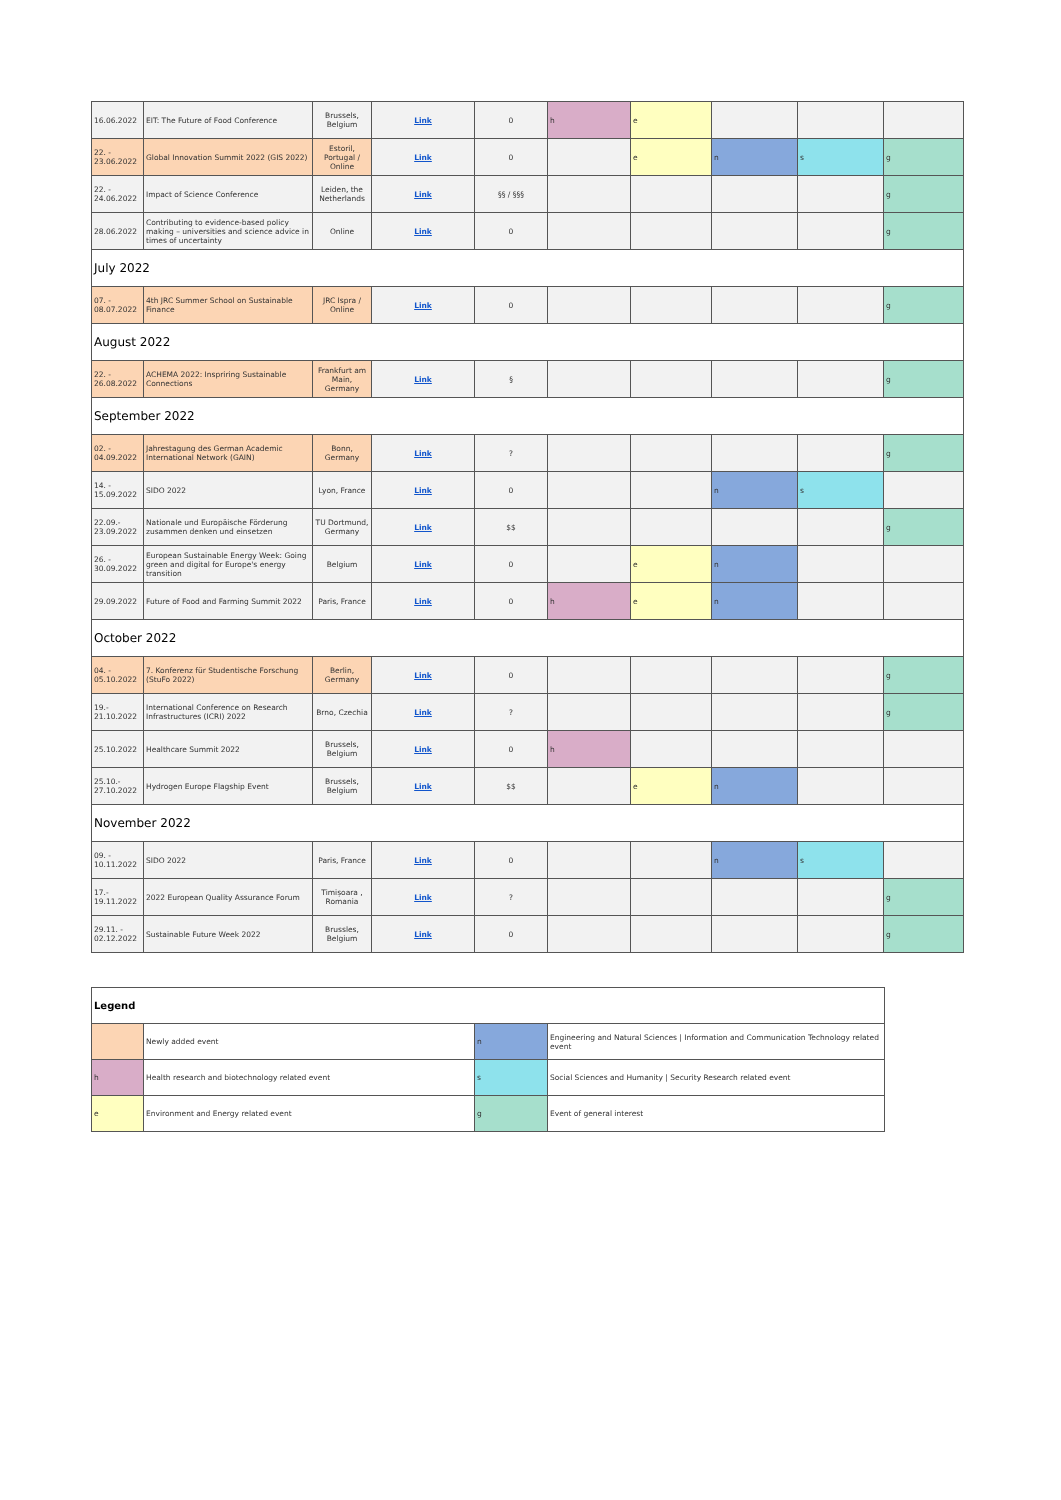| 16.06.2022 | EIT: The Future of Food Conference | Brussels, Belgium | Link | 0 | h | e | | | |
| 22. - 23.06.2022 | Global Innovation Summit 2022 (GIS 2022) | Estoril, Portugal / Online | Link | 0 | | e | n | s | g |
| 22. - 24.06.2022 | Impact of Science Conference | Leiden, the Netherlands | Link | §§ / §§§ | | | | | g |
| 28.06.2022 | Contributing to evidence-based policy making – universities and science advice in times of uncertainty | Online | Link | 0 | | | | | g |
| July 2022 | | | | | | | | | |
| 07. - 08.07.2022 | 4th JRC Summer School on Sustainable Finance | JRC Ispra / Online | Link | 0 | | | | | g |
| August 2022 | | | | | | | | | |
| 22. - 26.08.2022 | ACHEMA 2022: Inspriring Sustainable Connections | Frankfurt am Main, Germany | Link | § | | | | | g |
| September 2022 | | | | | | | | | |
| 02. - 04.09.2022 | Jahrestagung des German Academic International Network (GAIN) | Bonn, Germany | Link | ? | | | | | g |
| 14. - 15.09.2022 | SIDO 2022 | Lyon, France | Link | 0 | | | n | s | |
| 22.09.- 23.09.2022 | Nationale und Europäische Förderung zusammen denken und einsetzen | TU Dortmund, Germany | Link | $$ | | | | | g |
| 26. - 30.09.2022 | European Sustainable Energy Week: Going green and digital for Europe's energy transition | Belgium | Link | 0 | | e | n | | |
| 29.09.2022 | Future of Food and Farming Summit 2022 | Paris, France | Link | 0 | h | e | n | | |
| October 2022 | | | | | | | | | |
| 04. - 05.10.2022 | 7. Konferenz für Studentische Forschung (StuFo 2022) | Berlin, Germany | Link | 0 | | | | | g |
| 19.- 21.10.2022 | International Conference on Research Infrastructures (ICRI) 2022 | Brno, Czechia | Link | ? | | | | | g |
| 25.10.2022 | Healthcare Summit 2022 | Brussels, Belgium | Link | 0 | h | | | | |
| 25.10.- 27.10.2022 | Hydrogen Europe Flagship Event | Brussels, Belgium | Link | $$ | | e | n | | |
| November 2022 | | | | | | | | | |
| 09. - 10.11.2022 | SIDO 2022 | Paris, France | Link | 0 | | | n | s | |
| 17.- 19.11.2022 | 2022 European Quality Assurance Forum | Timișoara , Romania | Link | ? | | | | | g |
| 29.11. - 02.12.2022 | Sustainable Future Week 2022 | Brussles, Belgium | Link | 0 | | | | | g |
| Legend | | | |
| | Newly added event | n | Engineering and Natural Sciences / Information and Communication Technology related event |
| h | Health research and biotechnology related event | s | Social Sciences and Humanity / Security Research related event |
| e | Environment and Energy related event | g | Event of general interest |